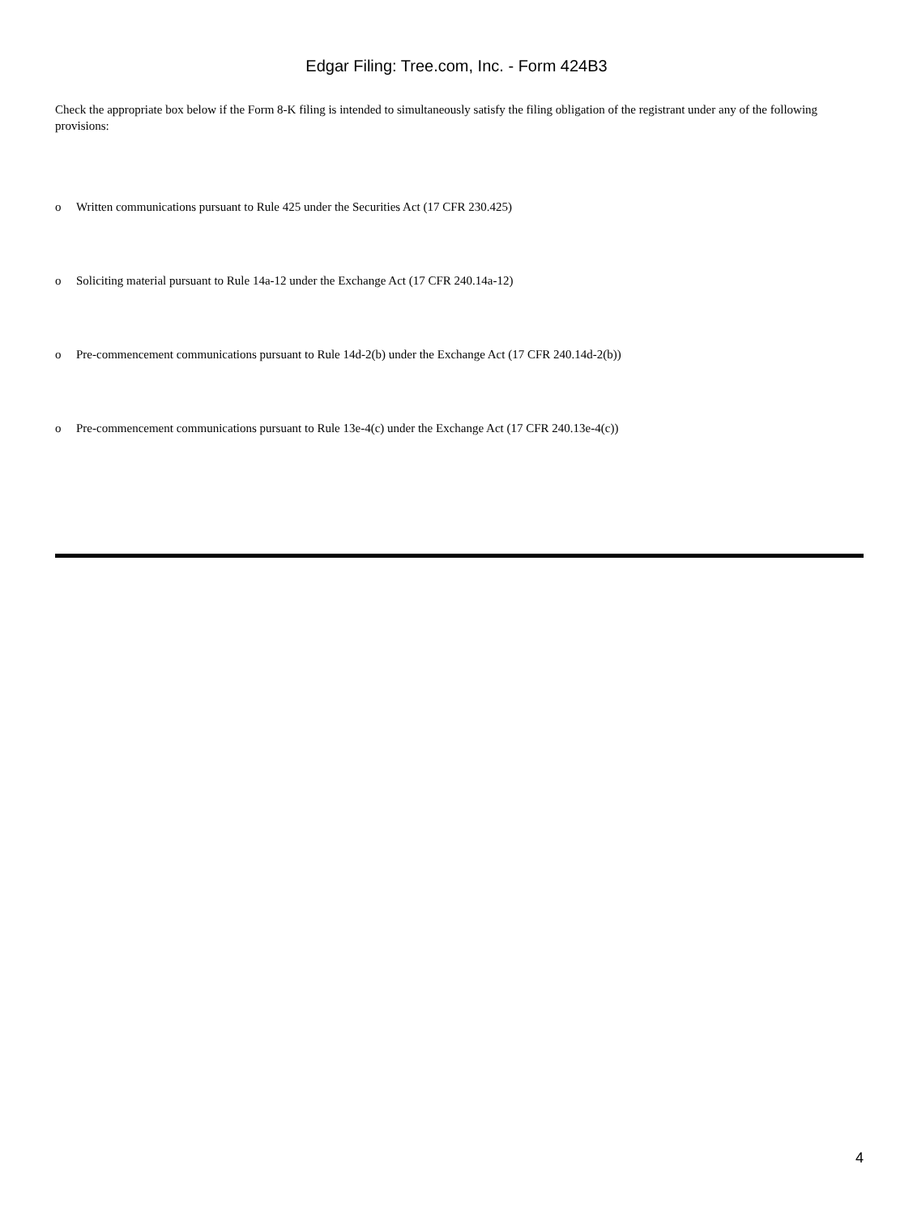Edgar Filing: Tree.com, Inc. - Form 424B3
Check the appropriate box below if the Form 8-K filing is intended to simultaneously satisfy the filing obligation of the registrant under any of the following provisions:
o Written communications pursuant to Rule 425 under the Securities Act (17 CFR 230.425)
o Soliciting material pursuant to Rule 14a-12 under the Exchange Act (17 CFR 240.14a-12)
o Pre-commencement communications pursuant to Rule 14d-2(b) under the Exchange Act (17 CFR 240.14d-2(b))
o Pre-commencement communications pursuant to Rule 13e-4(c) under the Exchange Act (17 CFR 240.13e-4(c))
4